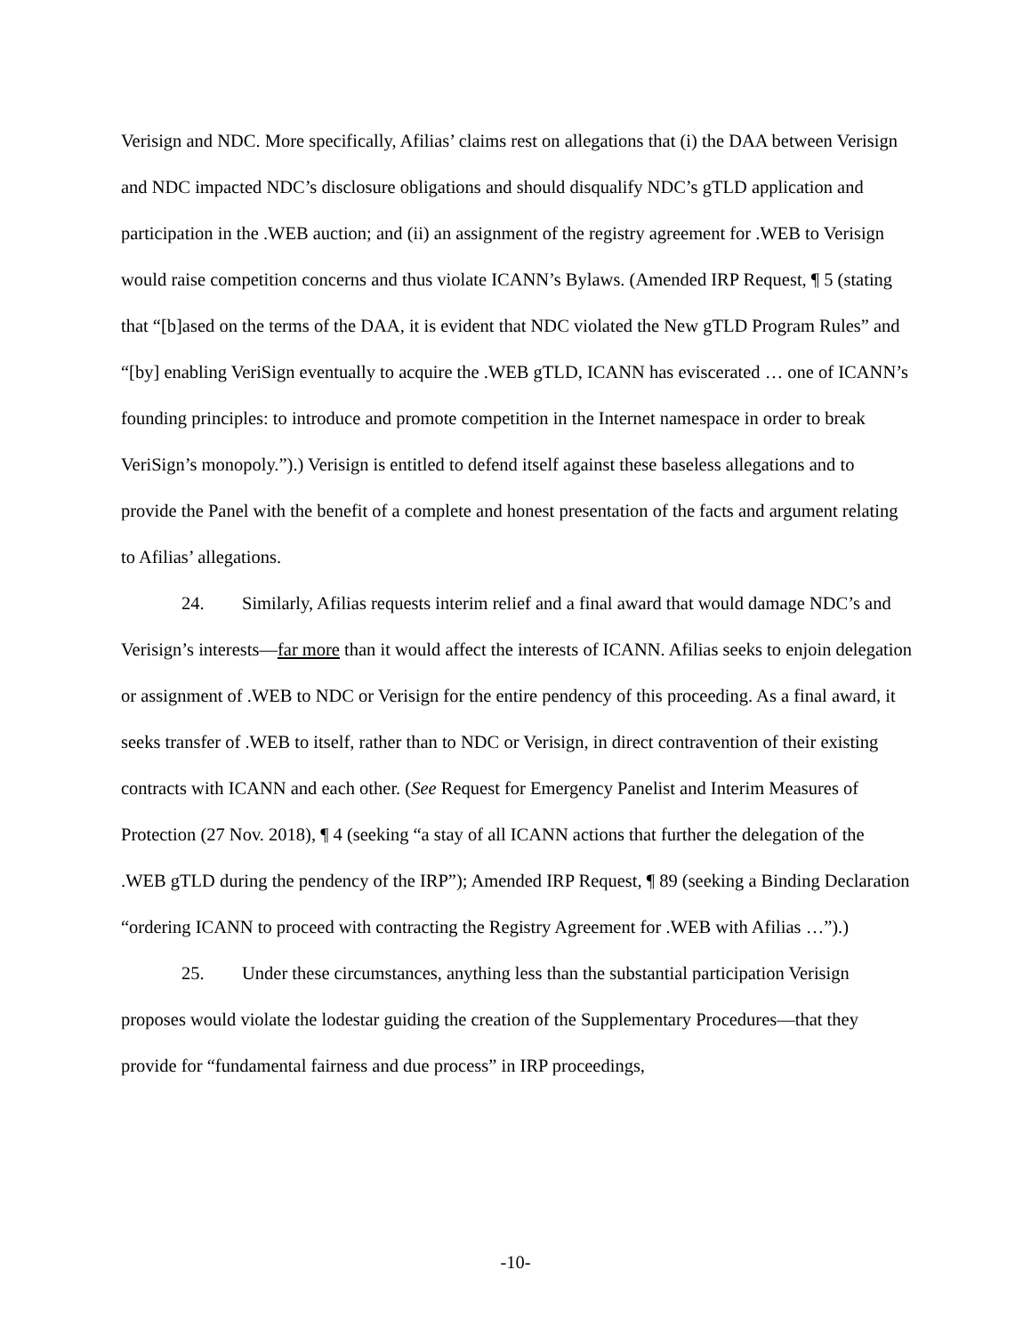Verisign and NDC. More specifically, Afilias’ claims rest on allegations that (i) the DAA between Verisign and NDC impacted NDC’s disclosure obligations and should disqualify NDC’s gTLD application and participation in the .WEB auction; and (ii) an assignment of the registry agreement for .WEB to Verisign would raise competition concerns and thus violate ICANN’s Bylaws. (Amended IRP Request, ¶ 5 (stating that “[b]ased on the terms of the DAA, it is evident that NDC violated the New gTLD Program Rules” and “[by] enabling VeriSign eventually to acquire the .WEB gTLD, ICANN has eviscerated … one of ICANN’s founding principles: to introduce and promote competition in the Internet namespace in order to break VeriSign’s monopoly.”).) Verisign is entitled to defend itself against these baseless allegations and to provide the Panel with the benefit of a complete and honest presentation of the facts and argument relating to Afilias’ allegations.
24. Similarly, Afilias requests interim relief and a final award that would damage NDC’s and Verisign’s interests—far more than it would affect the interests of ICANN. Afilias seeks to enjoin delegation or assignment of .WEB to NDC or Verisign for the entire pendency of this proceeding. As a final award, it seeks transfer of .WEB to itself, rather than to NDC or Verisign, in direct contravention of their existing contracts with ICANN and each other. (See Request for Emergency Panelist and Interim Measures of Protection (27 Nov. 2018), ¶ 4 (seeking “a stay of all ICANN actions that further the delegation of the .WEB gTLD during the pendency of the IRP”); Amended IRP Request, ¶ 89 (seeking a Binding Declaration “ordering ICANN to proceed with contracting the Registry Agreement for .WEB with Afilias …”).)
25. Under these circumstances, anything less than the substantial participation Verisign proposes would violate the lodestar guiding the creation of the Supplementary Procedures—that they provide for “fundamental fairness and due process” in IRP proceedings,
-10-